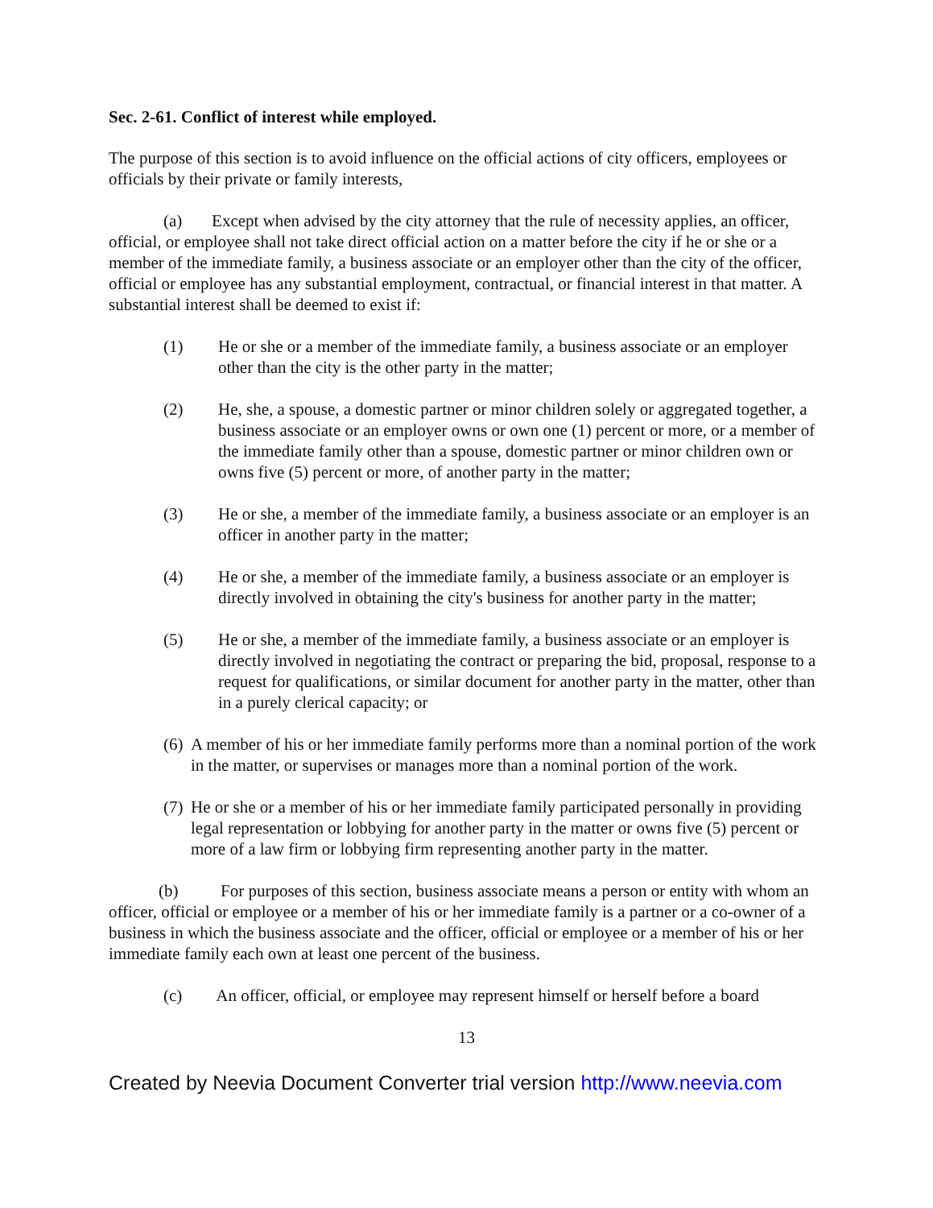Sec. 2-61. Conflict of interest while employed.
The purpose of this section is to avoid influence on the official actions of city officers, employees or officials by their private or family interests,
(a) Except when advised by the city attorney that the rule of necessity applies, an officer, official, or employee shall not take direct official action on a matter before the city if he or she or a member of the immediate family, a business associate or an employer other than the city of the officer, official or employee has any substantial employment, contractual, or financial interest in that matter. A substantial interest shall be deemed to exist if:
(1) He or she or a member of the immediate family, a business associate or an employer other than the city is the other party in the matter;
(2) He, she, a spouse, a domestic partner or minor children solely or aggregated together, a business associate or an employer owns or own one (1) percent or more, or a member of the immediate family other than a spouse, domestic partner or minor children own or owns five (5) percent or more, of another party in the matter;
(3) He or she, a member of the immediate family, a business associate or an employer is an officer in another party in the matter;
(4) He or she, a member of the immediate family, a business associate or an employer is directly involved in obtaining the city's business for another party in the matter;
(5) He or she, a member of the immediate family, a business associate or an employer is directly involved in negotiating the contract or preparing the bid, proposal, response to a request for qualifications, or similar document for another party in the matter, other than in a purely clerical capacity; or
(6) A member of his or her immediate family performs more than a nominal portion of the work in the matter, or supervises or manages more than a nominal portion of the work.
(7) He or she or a member of his or her immediate family participated personally in providing legal representation or lobbying for another party in the matter or owns five (5) percent or more of a law firm or lobbying firm representing another party in the matter.
(b) For purposes of this section, business associate means a person or entity with whom an officer, official or employee or a member of his or her immediate family is a partner or a co-owner of a business in which the business associate and the officer, official or employee or a member of his or her immediate family each own at least one percent of the business.
(c) An officer, official, or employee may represent himself or herself before a board
13
Created by Neevia Document Converter trial version http://www.neevia.com